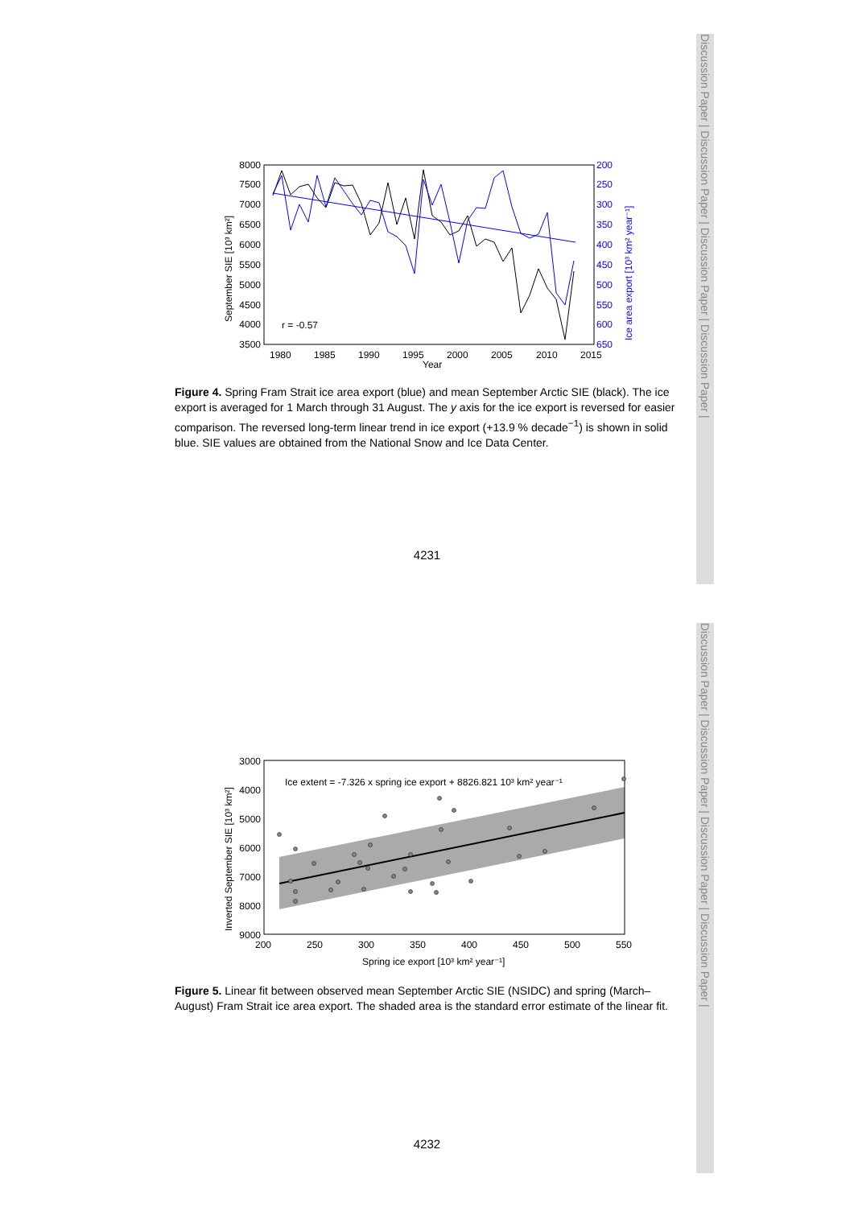Discussion Paper | Discussion Paper | Discussion Paper | Discussion Paper |
Discussion Paper | Discussion Paper | Discussion Paper | Discussion Paper |
8000
7500
7000
6500
6000
5500
5000
4500
4000
3500
200
250
300
350
400
450
500
550
600
650
1980
1985
1990
1995
2000
2005
2010
2015
Year
r = -0.57
September SIE [10³ km²]
Ice area export [10³ km² year⁻¹]
Figure 4. Spring Fram Strait ice area export (blue) and mean September Arctic SIE (black). The ice export is averaged for 1 March through 31 August. The y axis for the ice export is reversed for easier comparison. The reversed long-term linear trend in ice export (+13.9 % decade<sup>−1</sup>) is shown in solid blue. SIE values are obtained from the National Snow and Ice Data Center.
4231
3000
4000
5000
6000
7000
8000
9000
200
250
300
350
400
450
500
550
Spring ice export [10³ km² year⁻¹]
Ice extent = -7.326 x spring ice export + 8826.821 10³ km² year⁻¹
Inverted September SIE [10³ km²]
Figure 5. Linear fit between observed mean September Arctic SIE (NSIDC) and spring (March–August) Fram Strait ice area export. The shaded area is the standard error estimate of the linear fit.
4232